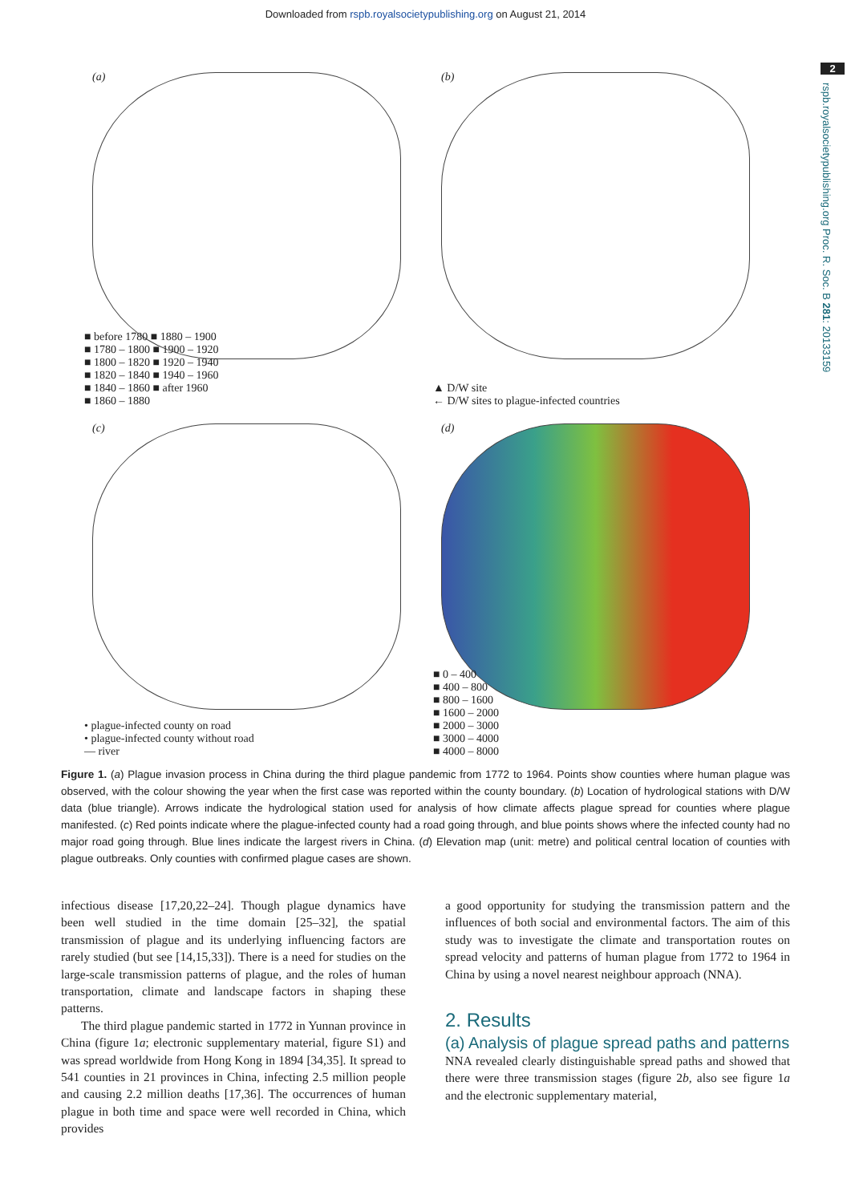Downloaded from rspb.royalsocietypublishing.org on August 21, 2014
2
rspb.royalsocietypublishing.org Proc. R. Soc. B 281: 20133159
(a)
■ before 1780 ■ 1880 – 1900
■ 1780 – 1800 ■ 1900 – 1920
■ 1800 – 1820 ■ 1920 – 1940
■ 1820 – 1840 ■ 1940 – 1960
■ 1840 – 1860 ■ after 1960
■ 1860 – 1880
(b)
▲ D/W site
← D/W sites to plague-infected countries
(c)
• plague-infected county on road
• plague-infected county without road
— river
(d)
■ 0 – 400
■ 400 – 800
■ 800 – 1600
■ 1600 – 2000
■ 2000 – 3000
■ 3000 – 4000
■ 4000 – 8000
Figure 1. (a) Plague invasion process in China during the third plague pandemic from 1772 to 1964. Points show counties where human plague was observed, with the colour showing the year when the first case was reported within the county boundary. (b) Location of hydrological stations with D/W data (blue triangle). Arrows indicate the hydrological station used for analysis of how climate affects plague spread for counties where plague manifested. (c) Red points indicate where the plague-infected county had a road going through, and blue points shows where the infected county had no major road going through. Blue lines indicate the largest rivers in China. (d) Elevation map (unit: metre) and political central location of counties with plague outbreaks. Only counties with confirmed plague cases are shown.
infectious disease [17,20,22–24]. Though plague dynamics have been well studied in the time domain [25–32], the spatial transmission of plague and its underlying influencing factors are rarely studied (but see [14,15,33]). There is a need for studies on the large-scale transmission patterns of plague, and the roles of human transportation, climate and landscape factors in shaping these patterns.
The third plague pandemic started in 1772 in Yunnan province in China (figure 1a; electronic supplementary material, figure S1) and was spread worldwide from Hong Kong in 1894 [34,35]. It spread to 541 counties in 21 provinces in China, infecting 2.5 million people and causing 2.2 million deaths [17,36]. The occurrences of human plague in both time and space were well recorded in China, which provides
a good opportunity for studying the transmission pattern and the influences of both social and environmental factors. The aim of this study was to investigate the climate and transportation routes on spread velocity and patterns of human plague from 1772 to 1964 in China by using a novel nearest neighbour approach (NNA).
2. Results
(a) Analysis of plague spread paths and patterns
NNA revealed clearly distinguishable spread paths and showed that there were three transmission stages (figure 2b, also see figure 1a and the electronic supplementary material,